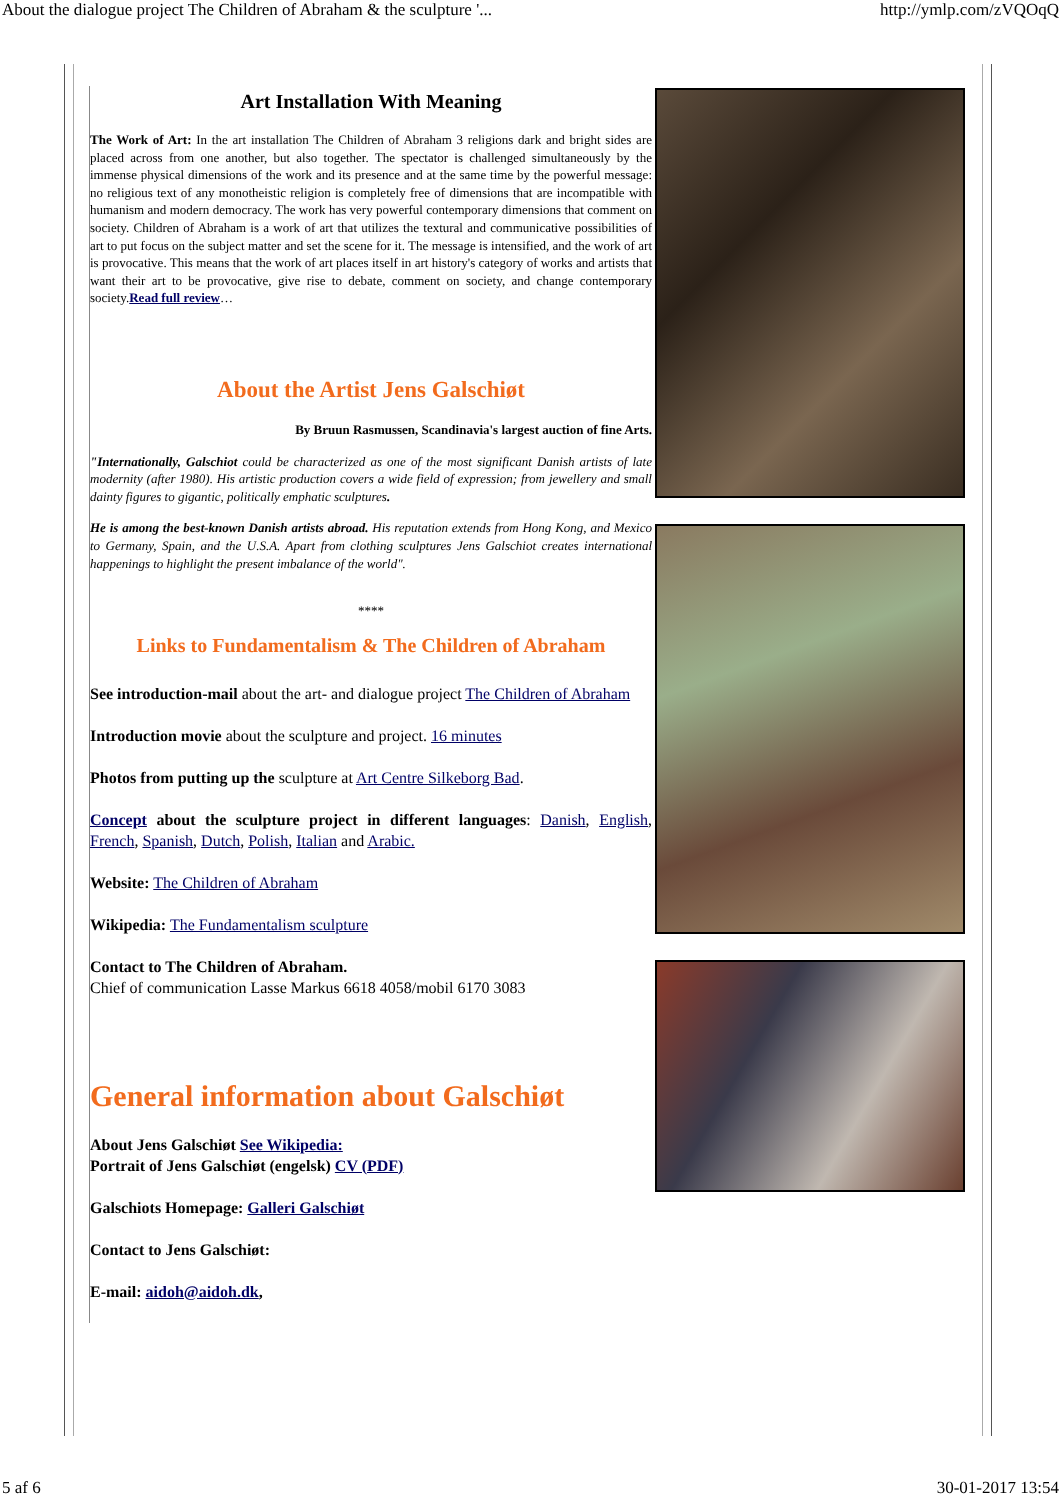About the dialogue project The Children of Abraham & the sculpture '... http://ymlp.com/zVQOqQ
Art Installation With Meaning
The Work of Art: In the art installation The Children of Abraham 3 religions dark and bright sides are placed across from one another, but also together. The spectator is challenged simultaneously by the immense physical dimensions of the work and its presence and at the same time by the powerful message: no religious text of any monotheistic religion is completely free of dimensions that are incompatible with humanism and modern democracy. The work has very powerful contemporary dimensions that comment on society. Children of Abraham is a work of art that utilizes the textural and communicative possibilities of art to put focus on the subject matter and set the scene for it. The message is intensified, and the work of art is provocative. This means that the work of art places itself in art history's category of works and artists that want their art to be provocative, give rise to debate, comment on society, and change contemporary society.Read full review…
About the Artist Jens Galschiøt
By Bruun Rasmussen, Scandinavia's largest auction of fine Arts.
"Internationally, Galschiot could be characterized as one of the most significant Danish artists of late modernity (after 1980). His artistic production covers a wide field of expression; from jewellery and small dainty figures to gigantic, politically emphatic sculptures.
He is among the best-known Danish artists abroad. His reputation extends from Hong Kong, and Mexico to Germany, Spain, and the U.S.A. Apart from clothing sculptures Jens Galschiot creates international happenings to highlight the present imbalance of the world".
****
Links to Fundamentalism & The Children of Abraham
See introduction-mail about the art- and dialogue project The Children of Abraham
Introduction movie about the sculpture and project. 16 minutes
Photos from putting up the sculpture at Art Centre Silkeborg Bad.
Concept about the sculpture project in different languages: Danish, English, French, Spanish, Dutch, Polish, Italian and Arabic.
Website: The Children of Abraham
Wikipedia: The Fundamentalism sculpture
Contact to The Children of Abraham.
Chief of communication Lasse Markus 6618 4058/mobil 6170 3083
General information about Galschiøt
About Jens Galschiøt See Wikipedia:
Portrait of Jens Galschiøt (engelsk) CV (PDF)
Galschiots Homepage: Galleri Galschiøt
Contact to Jens Galschiøt:
E-mail: aidoh@aidoh.dk,
5 af 6 30-01-2017 13:54